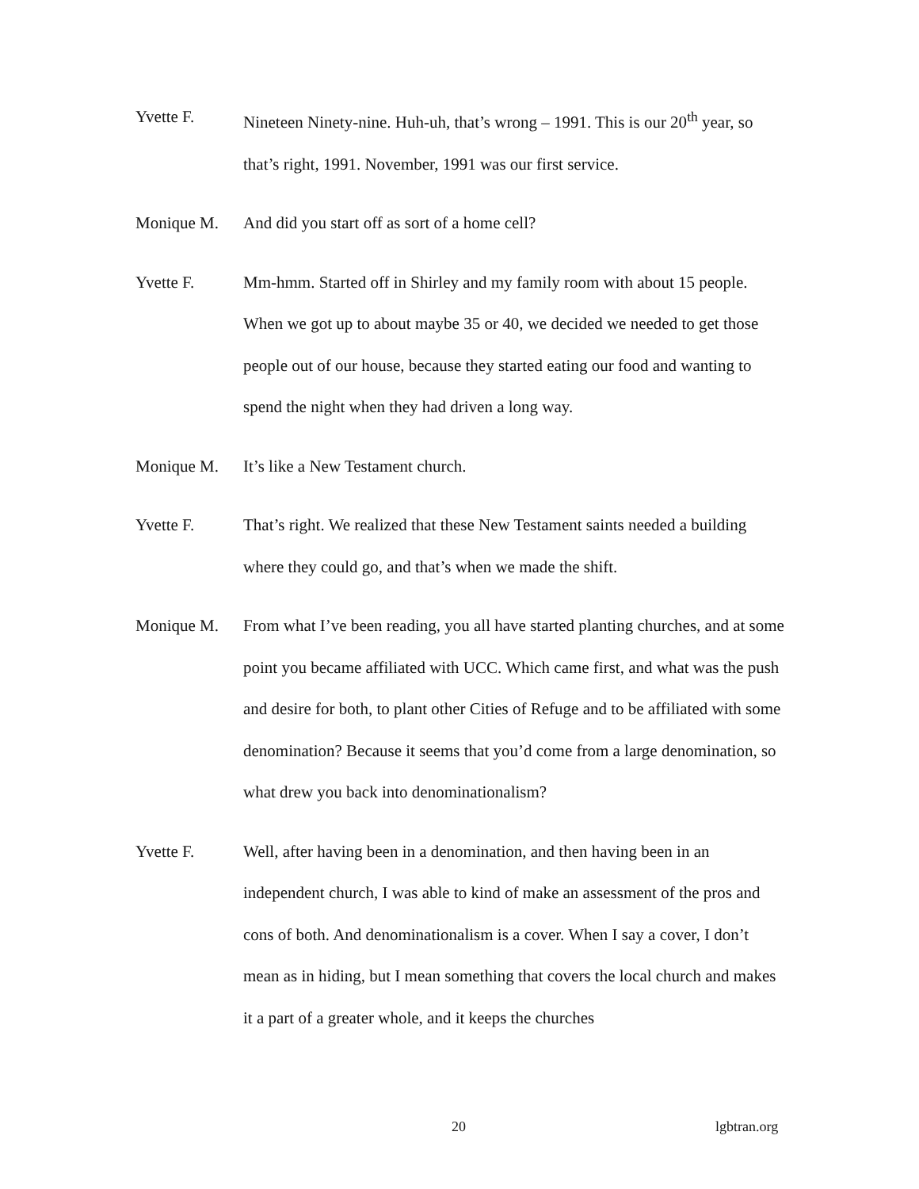Yvette F. Nineteen Ninety-nine. Huh-uh, that’s wrong – 1991. This is our 20<sup>th</sup> year, so that’s right, 1991. November, 1991 was our first service.
Monique M. And did you start off as sort of a home cell?
Yvette F. Mm-hmm. Started off in Shirley and my family room with about 15 people. When we got up to about maybe 35 or 40, we decided we needed to get those people out of our house, because they started eating our food and wanting to spend the night when they had driven a long way.
Monique M. It’s like a New Testament church.
Yvette F. That’s right. We realized that these New Testament saints needed a building where they could go, and that’s when we made the shift.
Monique M. From what I’ve been reading, you all have started planting churches, and at some point you became affiliated with UCC. Which came first, and what was the push and desire for both, to plant other Cities of Refuge and to be affiliated with some denomination? Because it seems that you’d come from a large denomination, so what drew you back into denominationalism?
Yvette F. Well, after having been in a denomination, and then having been in an independent church, I was able to kind of make an assessment of the pros and cons of both. And denominationalism is a cover. When I say a cover, I don’t mean as in hiding, but I mean something that covers the local church and makes it a part of a greater whole, and it keeps the churches
20 lgbtran.org